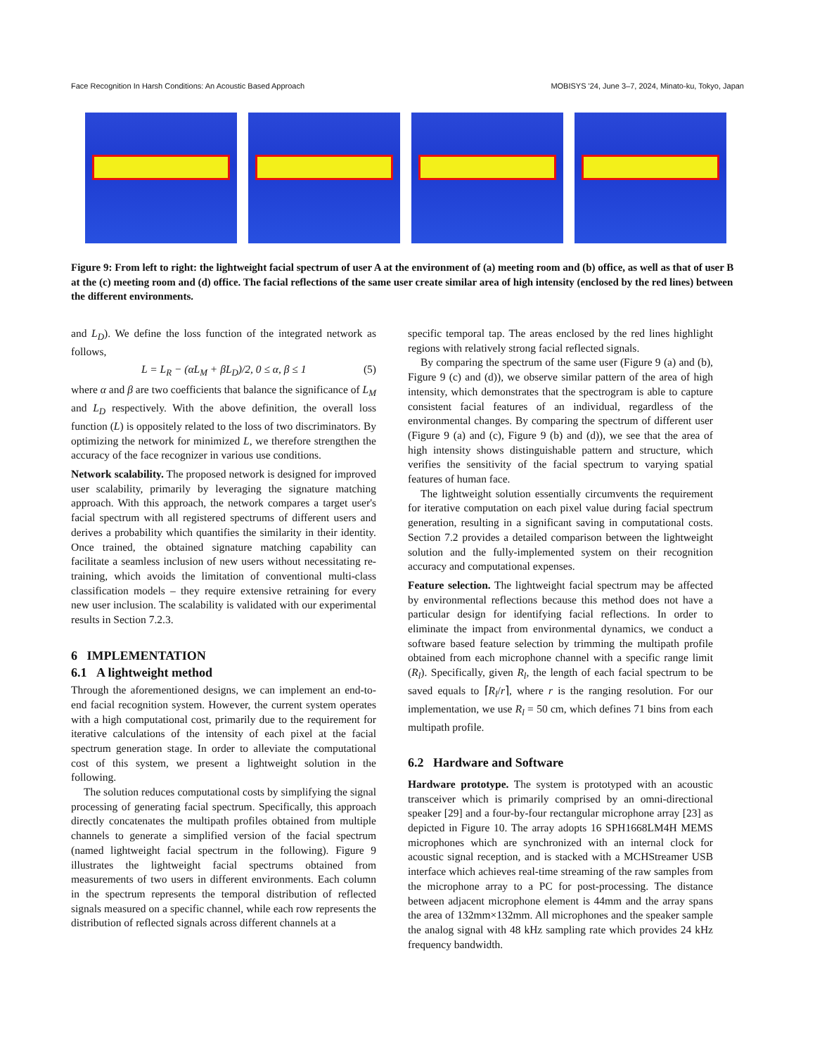Face Recognition In Harsh Conditions: An Acoustic Based Approach MOBISYS '24, June 3–7, 2024, Minato-ku, Tokyo, Japan
Figure 9: From left to right: the lightweight facial spectrum of user A at the environment of (a) meeting room and (b) office, as well as that of user B at the (c) meeting room and (d) office. The facial reflections of the same user create similar area of high intensity (enclosed by the red lines) between the different environments.
and L<sub>D</sub>). We define the loss function of the integrated network as follows,
L = L<sub>R</sub> − (αL<sub>M</sub> + βL<sub>D</sub>)/2, 0 ≤ α, β ≤ 1 (5)
where α and β are two coefficients that balance the significance of L<sub>M</sub> and L<sub>D</sub> respectively. With the above definition, the overall loss function (L) is oppositely related to the loss of two discriminators. By optimizing the network for minimized L, we therefore strengthen the accuracy of the face recognizer in various use conditions.
Network scalability. The proposed network is designed for improved user scalability, primarily by leveraging the signature matching approach. With this approach, the network compares a target user's facial spectrum with all registered spectrums of different users and derives a probability which quantifies the similarity in their identity. Once trained, the obtained signature matching capability can facilitate a seamless inclusion of new users without necessitating re-training, which avoids the limitation of conventional multi-class classification models – they require extensive retraining for every new user inclusion. The scalability is validated with our experimental results in Section 7.2.3.
6 IMPLEMENTATION
6.1 A lightweight method
Through the aforementioned designs, we can implement an end-to-end facial recognition system. However, the current system operates with a high computational cost, primarily due to the requirement for iterative calculations of the intensity of each pixel at the facial spectrum generation stage. In order to alleviate the computational cost of this system, we present a lightweight solution in the following.
The solution reduces computational costs by simplifying the signal processing of generating facial spectrum. Specifically, this approach directly concatenates the multipath profiles obtained from multiple channels to generate a simplified version of the facial spectrum (named lightweight facial spectrum in the following). Figure 9 illustrates the lightweight facial spectrums obtained from measurements of two users in different environments. Each column in the spectrum represents the temporal distribution of reflected signals measured on a specific channel, while each row represents the distribution of reflected signals across different channels at a
specific temporal tap. The areas enclosed by the red lines highlight regions with relatively strong facial reflected signals.
By comparing the spectrum of the same user (Figure 9 (a) and (b), Figure 9 (c) and (d)), we observe similar pattern of the area of high intensity, which demonstrates that the spectrogram is able to capture consistent facial features of an individual, regardless of the environmental changes. By comparing the spectrum of different user (Figure 9 (a) and (c), Figure 9 (b) and (d)), we see that the area of high intensity shows distinguishable pattern and structure, which verifies the sensitivity of the facial spectrum to varying spatial features of human face.
The lightweight solution essentially circumvents the requirement for iterative computation on each pixel value during facial spectrum generation, resulting in a significant saving in computational costs. Section 7.2 provides a detailed comparison between the lightweight solution and the fully-implemented system on their recognition accuracy and computational expenses.
Feature selection. The lightweight facial spectrum may be affected by environmental reflections because this method does not have a particular design for identifying facial reflections. In order to eliminate the impact from environmental dynamics, we conduct a software based feature selection by trimming the multipath profile obtained from each microphone channel with a specific range limit (R<sub>l</sub>). Specifically, given R<sub>l</sub>, the length of each facial spectrum to be saved equals to ⌈R<sub>l</sub>/r⌉, where r is the ranging resolution. For our implementation, we use R<sub>l</sub> = 50 cm, which defines 71 bins from each multipath profile.
6.2 Hardware and Software
Hardware prototype. The system is prototyped with an acoustic transceiver which is primarily comprised by an omni-directional speaker [29] and a four-by-four rectangular microphone array [23] as depicted in Figure 10. The array adopts 16 SPH1668LM4H MEMS microphones which are synchronized with an internal clock for acoustic signal reception, and is stacked with a MCHStreamer USB interface which achieves real-time streaming of the raw samples from the microphone array to a PC for post-processing. The distance between adjacent microphone element is 44mm and the array spans the area of 132mm×132mm. All microphones and the speaker sample the analog signal with 48 kHz sampling rate which provides 24 kHz frequency bandwidth.